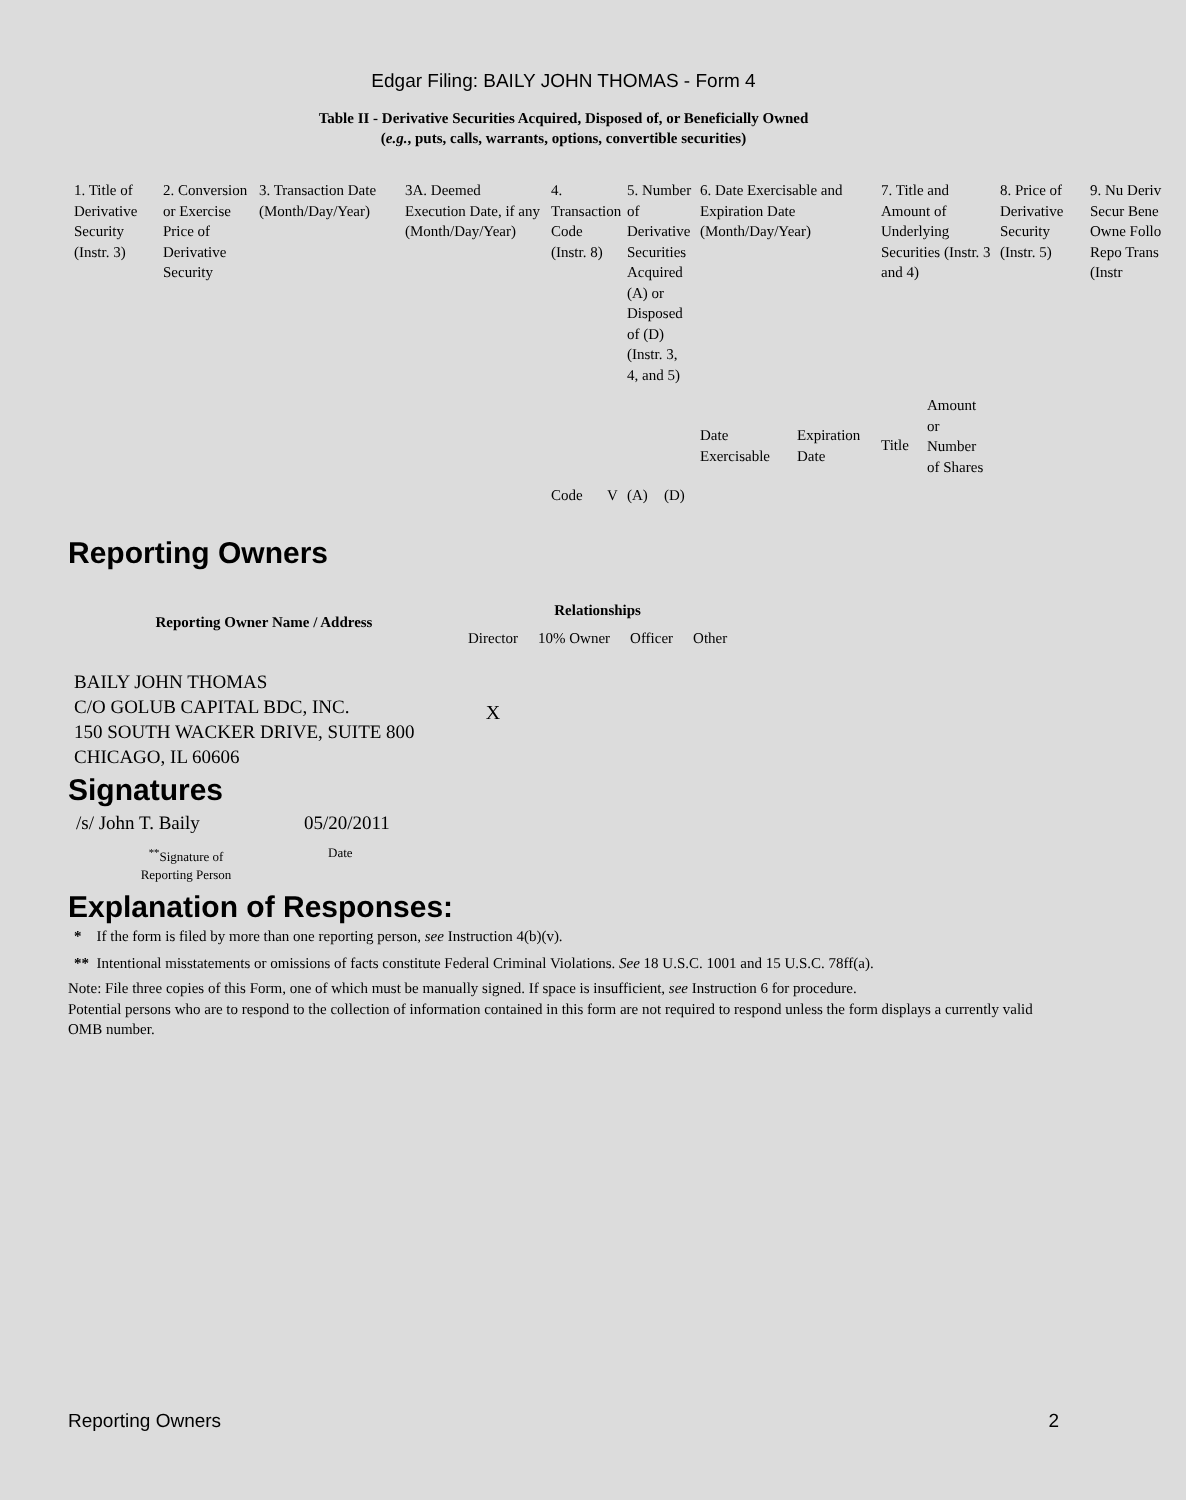Edgar Filing: BAILY JOHN THOMAS - Form 4
Table II - Derivative Securities Acquired, Disposed of, or Beneficially Owned
(e.g., puts, calls, warrants, options, convertible securities)
| 1. Title of Derivative Security (Instr. 3) | 2. Conversion or Exercise Price of Derivative Security | 3. Transaction Date (Month/Day/Year) | 3A. Deemed Execution Date, if any (Month/Day/Year) | 4. Transaction Code (Instr. 8) | | 5. Number of Derivative Securities Acquired (A) or Disposed of (D) (Instr. 3, 4, and 5) | | 6. Date Exercisable and Expiration Date (Month/Day/Year) | | 7. Title and Amount of Underlying Securities (Instr. 3 and 4) | | 8. Price of Derivative Security (Instr. 5) | 9. Nu Deriv Secur Bene Owne Follo Repo Trans (Instr |
| --- | --- | --- | --- | --- | --- | --- | --- | --- | --- | --- | --- | --- | --- |
| | | | | Code | V | (A) | (D) | Date Exercisable | Expiration Date | Title | Amount or Number of Shares | | |
Reporting Owners
| Reporting Owner Name / Address | Relationships | | | |
| --- | --- | --- | --- | --- |
| | Director | 10% Owner | Officer | Other |
| BAILY JOHN THOMAS C/O GOLUB CAPITAL BDC, INC. 150 SOUTH WACKER DRIVE, SUITE 800 CHICAGO, IL 60606 | X | | | |
Signatures
| /s/ John T. Baily | 05/20/2011 |
| <sup>**</sup> Signature of Reporting Person | Date |
Explanation of Responses:
* If the form is filed by more than one reporting person, see Instruction 4(b)(v).
** Intentional misstatements or omissions of facts constitute Federal Criminal Violations. See 18 U.S.C. 1001 and 15 U.S.C. 78ff(a).
Note: File three copies of this Form, one of which must be manually signed. If space is insufficient, see Instruction 6 for procedure.
Potential persons who are to respond to the collection of information contained in this form are not required to respond unless the form displays a currently valid OMB number.
Reporting Owners 2